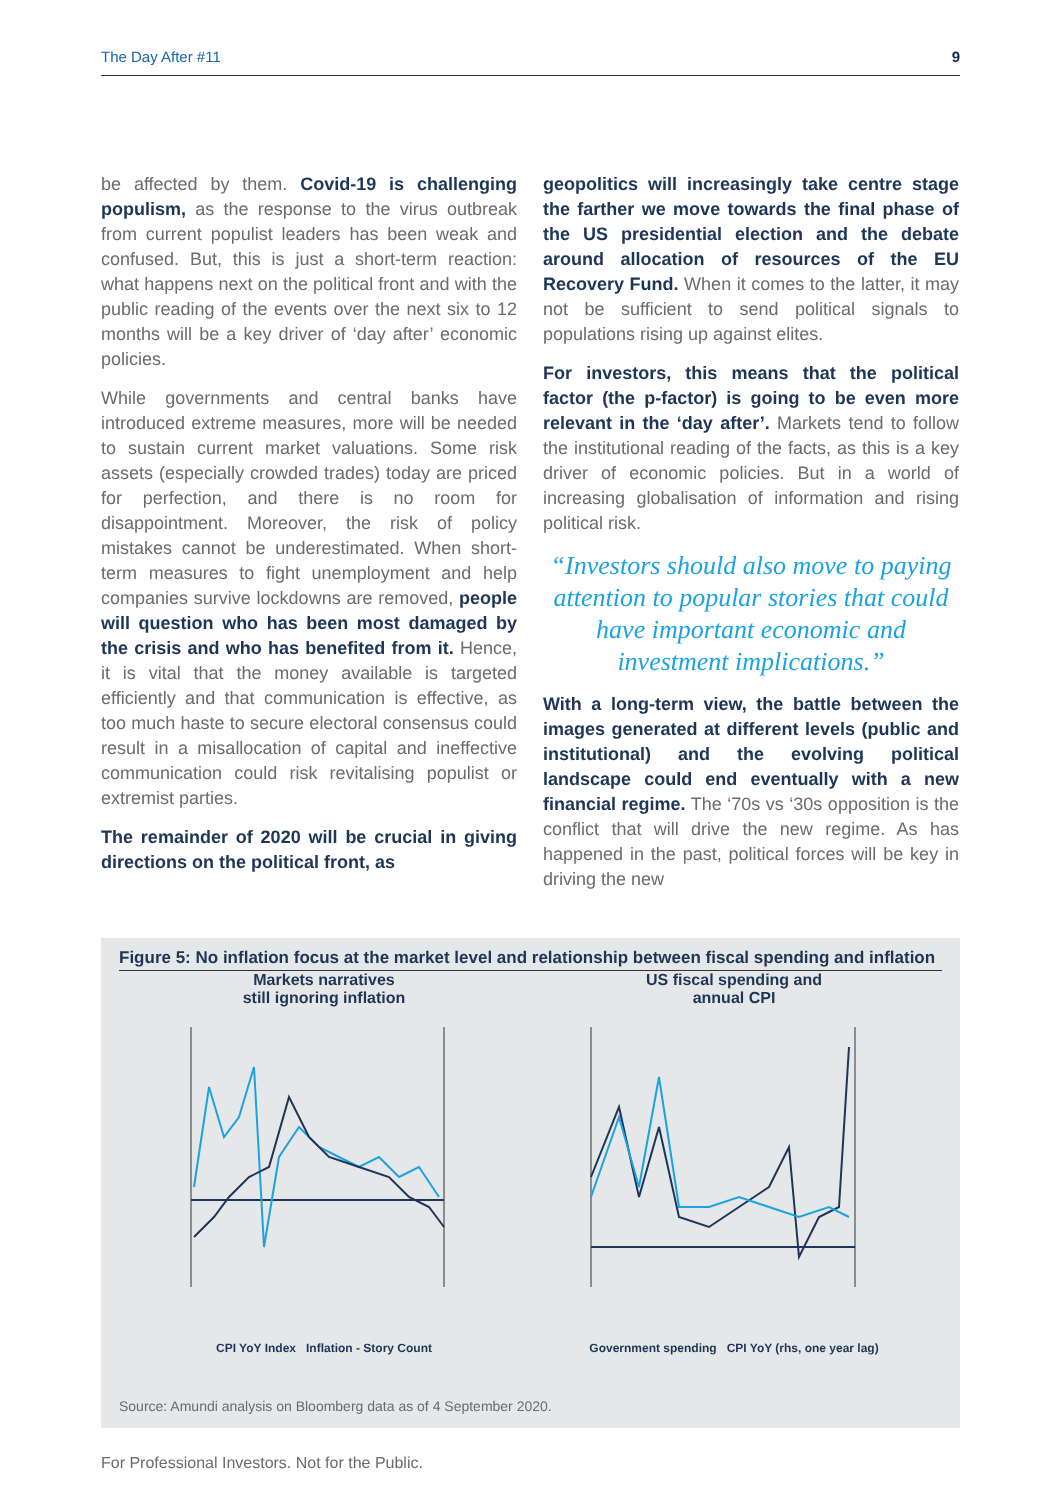The Day After #11 9
be affected by them. Covid-19 is challenging populism, as the response to the virus outbreak from current populist leaders has been weak and confused. But, this is just a short-term reaction: what happens next on the political front and with the public reading of the events over the next six to 12 months will be a key driver of ‘day after’ economic policies.
While governments and central banks have introduced extreme measures, more will be needed to sustain current market valuations. Some risk assets (especially crowded trades) today are priced for perfection, and there is no room for disappointment. Moreover, the risk of policy mistakes cannot be underestimated. When short-term measures to fight unemployment and help companies survive lockdowns are removed, people will question who has been most damaged by the crisis and who has benefited from it. Hence, it is vital that the money available is targeted efficiently and that communication is effective, as too much haste to secure electoral consensus could result in a misallocation of capital and ineffective communication could risk revitalising populist or extremist parties.
The remainder of 2020 will be crucial in giving directions on the political front, as
geopolitics will increasingly take centre stage the farther we move towards the final phase of the US presidential election and the debate around allocation of resources of the EU Recovery Fund. When it comes to the latter, it may not be sufficient to send political signals to populations rising up against elites.
For investors, this means that the political factor (the p-factor) is going to be even more relevant in the ‘day after’. Markets tend to follow the institutional reading of the facts, as this is a key driver of economic policies. But in a world of increasing globalisation of information and rising political risk.
“Investors should also move to paying attention to popular stories that could have important economic and investment implications.”
With a long-term view, the battle between the images generated at different levels (public and institutional) and the evolving political landscape could end eventually with a new financial regime. The ‘70s vs ‘30s opposition is the conflict that will drive the new regime. As has happened in the past, political forces will be key in driving the new
Figure 5: No inflation focus at the market level and relationship between fiscal spending and inflation
Markets narratives
still ignoring inflation
CPI YoY Index Inflation - Story Count
US fiscal spending and
annual CPI
Government spending CPI YoY (rhs, one year lag)
Source: Amundi analysis on Bloomberg data as of 4 September 2020.
For Professional Investors. Not for the Public.